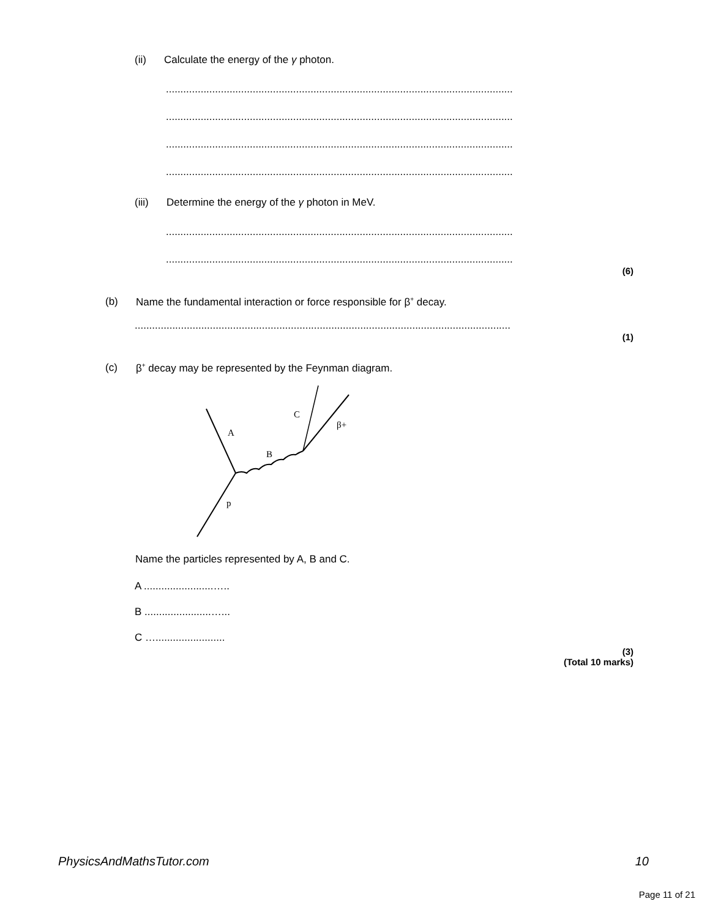(ii) Calculate the energy of the γ photon.
........................................................................................................................
........................................................................................................................
........................................................................................................................
........................................................................................................................
(iii) Determine the energy of the γ photon in MeV.
........................................................................................................................
........................................................................................................................
(6)
(b) Name the fundamental interaction or force responsible for β<sup>+</sup> decay.
..................................................................................................................................
(1)
(c) β<sup>+</sup> decay may be represented by the Feynman diagram.
A
B
C
β+
p
Name the particles represented by A, B and C.
A ........................…..
B .......................…...
C …........................
(3)
(Total 10 marks)
PhysicsAndMathsTutor.com 10
Page 11 of 21